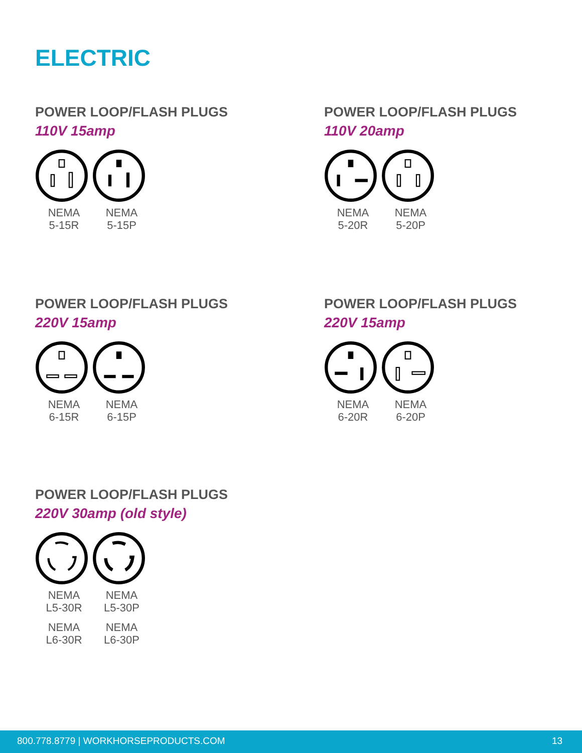ELECTRIC
POWER LOOP/FLASH PLUGS
110V 15amp
NEMA
5-15R
NEMA
5-15P
POWER LOOP/FLASH PLUGS
110V 20amp
NEMA
5-20R
NEMA
5-20P
POWER LOOP/FLASH PLUGS
220V 15amp
NEMA
6-15R
NEMA
6-15P
POWER LOOP/FLASH PLUGS
220V 15amp
NEMA
6-20R
NEMA
6-20P
POWER LOOP/FLASH PLUGS
220V 30amp (old style)
NEMA
L5-30R
NEMA
L5-30P
NEMA
L6-30R
NEMA
L6-30P
800.778.8779 | WORKHORSEPRODUCTS.COM 13